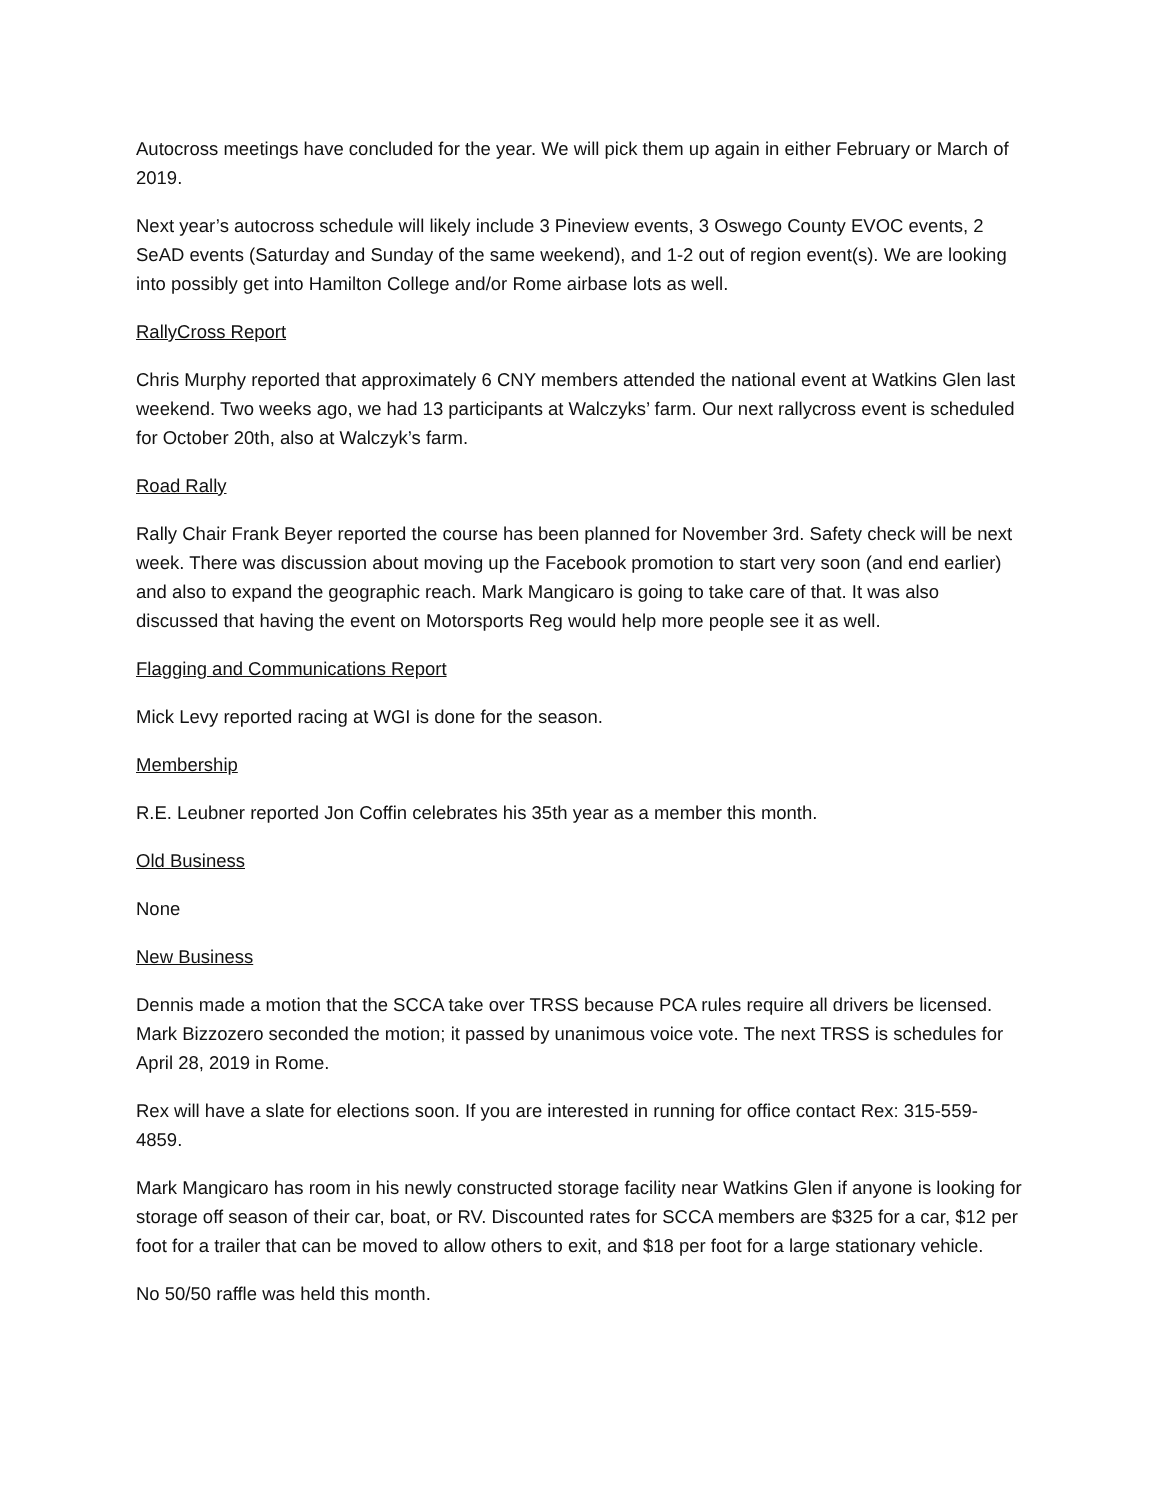Autocross meetings have concluded for the year. We will pick them up again in either February or March of 2019.
Next year’s autocross schedule will likely include 3 Pineview events, 3 Oswego County EVOC events, 2 SeAD events (Saturday and Sunday of the same weekend), and 1-2 out of region event(s). We are looking into possibly get into Hamilton College and/or Rome airbase lots as well.
RallyCross Report
Chris Murphy reported that approximately 6 CNY members attended the national event at Watkins Glen last weekend. Two weeks ago, we had 13 participants at Walczyks’ farm. Our next rallycross event is scheduled for October 20th, also at Walczyk’s farm.
Road Rally
Rally Chair Frank Beyer reported the course has been planned for November 3rd. Safety check will be next week. There was discussion about moving up the Facebook promotion to start very soon (and end earlier) and also to expand the geographic reach. Mark Mangicaro is going to take care of that. It was also discussed that having the event on Motorsports Reg would help more people see it as well.
Flagging and Communications Report
Mick Levy reported racing at WGI is done for the season.
Membership
R.E. Leubner reported Jon Coffin celebrates his 35th year as a member this month.
Old Business
None
New Business
Dennis made a motion that the SCCA take over TRSS because PCA rules require all drivers be licensed. Mark Bizzozero seconded the motion; it passed by unanimous voice vote. The next TRSS is schedules for April 28, 2019 in Rome.
Rex will have a slate for elections soon. If you are interested in running for office contact Rex: 315-559-4859.
Mark Mangicaro has room in his newly constructed storage facility near Watkins Glen if anyone is looking for storage off season of their car, boat, or RV. Discounted rates for SCCA members are $325 for a car, $12 per foot for a trailer that can be moved to allow others to exit, and $18 per foot for a large stationary vehicle.
No 50/50 raffle was held this month.